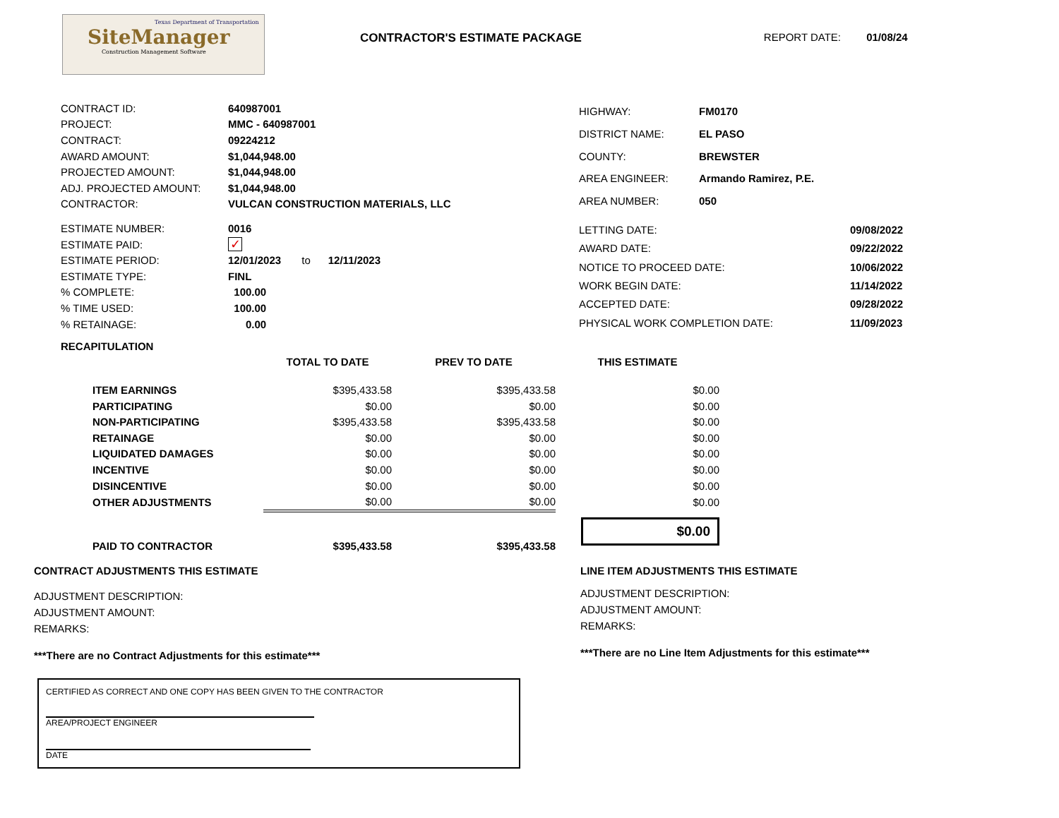Texas Department of Transportation
SiteManager
Construction Management Software
CONTRACTOR'S ESTIMATE PACKAGE REPORT DATE: 01/08/24
| CONTRACT ID: | 640987001 |
| PROJECT: | MMC - 640987001 |
| CONTRACT: | 09224212 |
| AWARD AMOUNT: | $1,044,948.00 |
| PROJECTED AMOUNT: | $1,044,948.00 |
| ADJ. PROJECTED AMOUNT: | $1,044,948.00 |
| CONTRACTOR: | VULCAN CONSTRUCTION MATERIALS, LLC |
| HIGHWAY: | FM0170 |
| DISTRICT NAME: | EL PASO |
| COUNTY: | BREWSTER |
| AREA ENGINEER: | Armando Ramirez, P.E. |
| AREA NUMBER: | 050 |
| ESTIMATE NUMBER: | 0016 |
| ESTIMATE PAID: | ✓ |
| ESTIMATE PERIOD: | 12/01/2023 to 12/11/2023 |
| ESTIMATE TYPE: | FINL |
| % COMPLETE: | 100.00 |
| % TIME USED: | 100.00 |
| % RETAINAGE: | 0.00 |
| LETTING DATE: | 09/08/2022 |
| AWARD DATE: | 09/22/2022 |
| NOTICE TO PROCEED DATE: | 10/06/2022 |
| WORK BEGIN DATE: | 11/14/2022 |
| ACCEPTED DATE: | 09/28/2022 |
| PHYSICAL WORK COMPLETION DATE: | 11/09/2023 |
RECAPITULATION
| | TOTAL TO DATE | PREV TO DATE | THIS ESTIMATE |
| --- | --- | --- | --- |
| ITEM EARNINGS | $395,433.58 | $395,433.58 | $0.00 |
| PARTICIPATING | $0.00 | $0.00 | $0.00 |
| NON-PARTICIPATING | $395,433.58 | $395,433.58 | $0.00 |
| RETAINAGE | $0.00 | $0.00 | $0.00 |
| LIQUIDATED DAMAGES | $0.00 | $0.00 | $0.00 |
| INCENTIVE | $0.00 | $0.00 | $0.00 |
| DISINCENTIVE | $0.00 | $0.00 | $0.00 |
| OTHER ADJUSTMENTS | $0.00 | $0.00 | $0.00 |
| PAID TO CONTRACTOR | $395,433.58 | $395,433.58 | $0.00 |
CONTRACT ADJUSTMENTS THIS ESTIMATE
ADJUSTMENT DESCRIPTION:
ADJUSTMENT AMOUNT:
REMARKS:
***There are no Contract Adjustments for this estimate***
CERTIFIED AS CORRECT AND ONE COPY HAS BEEN GIVEN TO THE CONTRACTOR
AREA/PROJECT ENGINEER
DATE
LINE ITEM ADJUSTMENTS THIS ESTIMATE
ADJUSTMENT DESCRIPTION:
ADJUSTMENT AMOUNT:
REMARKS:
***There are no Line Item Adjustments for this estimate***